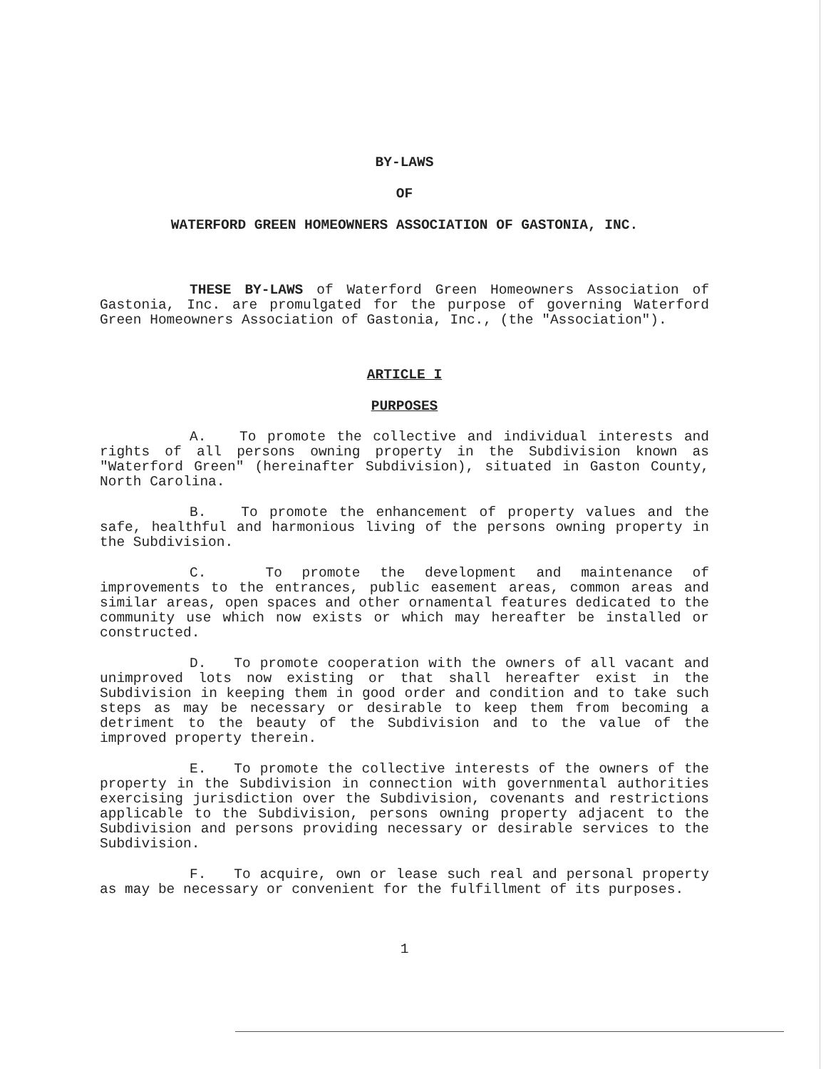BY-LAWS
OF
WATERFORD GREEN HOMEOWNERS ASSOCIATION OF GASTONIA, INC.
THESE BY-LAWS of Waterford Green Homeowners Association of Gastonia, Inc. are promulgated for the purpose of governing Waterford Green Homeowners Association of Gastonia, Inc., (the "Association").
ARTICLE I
PURPOSES
A. To promote the collective and individual interests and rights of all persons owning property in the Subdivision known as "Waterford Green" (hereinafter Subdivision), situated in Gaston County, North Carolina.
B. To promote the enhancement of property values and the safe, healthful and harmonious living of the persons owning property in the Subdivision.
C. To promote the development and maintenance of improvements to the entrances, public easement areas, common areas and similar areas, open spaces and other ornamental features dedicated to the community use which now exists or which may hereafter be installed or constructed.
D. To promote cooperation with the owners of all vacant and unimproved lots now existing or that shall hereafter exist in the Subdivision in keeping them in good order and condition and to take such steps as may be necessary or desirable to keep them from becoming a detriment to the beauty of the Subdivision and to the value of the improved property therein.
E. To promote the collective interests of the owners of the property in the Subdivision in connection with governmental authorities exercising jurisdiction over the Subdivision, covenants and restrictions applicable to the Subdivision, persons owning property adjacent to the Subdivision and persons providing necessary or desirable services to the Subdivision.
F. To acquire, own or lease such real and personal property as may be necessary or convenient for the fulfillment of its purposes.
1